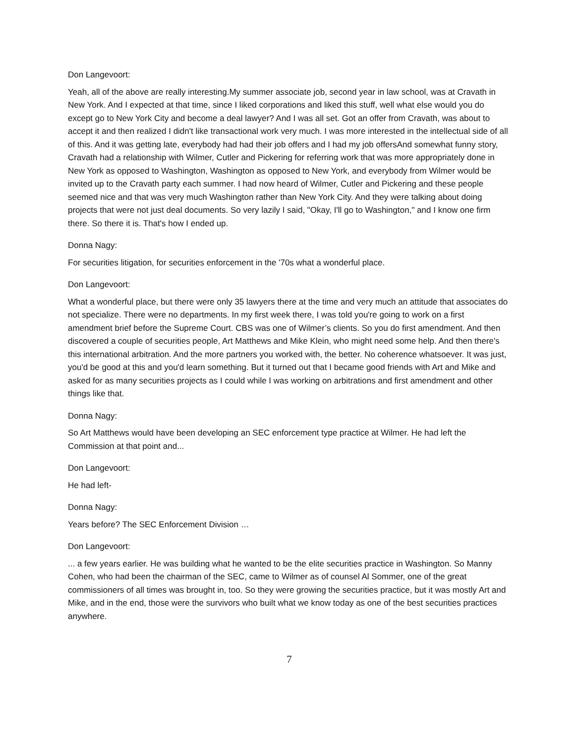Don Langevoort:
Yeah, all of the above are really interesting.My summer associate job, second year in law school, was at Cravath in New York. And I expected at that time, since I liked corporations and liked this stuff, well what else would you do except go to New York City and become a deal lawyer? And I was all set. Got an offer from Cravath, was about to accept it and then realized I didn't like transactional work very much. I was more interested in the intellectual side of all of this. And it was getting late, everybody had had their job offers and I had my job offersAnd somewhat funny story, Cravath had a relationship with Wilmer, Cutler and Pickering for referring work that was more appropriately done in New York as opposed to Washington, Washington as opposed to New York, and everybody from Wilmer would be invited up to the Cravath party each summer. I had now heard of Wilmer, Cutler and Pickering and these people seemed nice and that was very much Washington rather than New York City. And they were talking about doing projects that were not just deal documents. So very lazily I said, "Okay, I'll go to Washington," and I know one firm there. So there it is. That's how I ended up.
Donna Nagy:
For securities litigation, for securities enforcement in the '70s what a wonderful place.
Don Langevoort:
What a wonderful place, but there were only 35 lawyers there at the time and very much an attitude that associates do not specialize. There were no departments. In my first week there, I was told you're going to work on a first amendment brief before the Supreme Court. CBS was one of Wilmer’s clients. So you do first amendment. And then discovered a couple of securities people, Art Matthews and Mike Klein, who might need some help. And then there's this international arbitration. And the more partners you worked with, the better. No coherence whatsoever. It was just, you'd be good at this and you'd learn something. But it turned out that I became good friends with Art and Mike and asked for as many securities projects as I could while I was working on arbitrations and first amendment and other things like that.
Donna Nagy:
So Art Matthews would have been developing an SEC enforcement type practice at Wilmer. He had left the Commission at that point and...
Don Langevoort:
He had left-
Donna Nagy:
Years before? The SEC Enforcement Division …
Don Langevoort:
... a few years earlier. He was building what he wanted to be the elite securities practice in Washington. So Manny Cohen, who had been the chairman of the SEC, came to Wilmer as of counsel Al Sommer, one of the great commissioners of all times was brought in, too. So they were growing the securities practice, but it was mostly Art and Mike, and in the end, those were the survivors who built what we know today as one of the best securities practices anywhere.
7